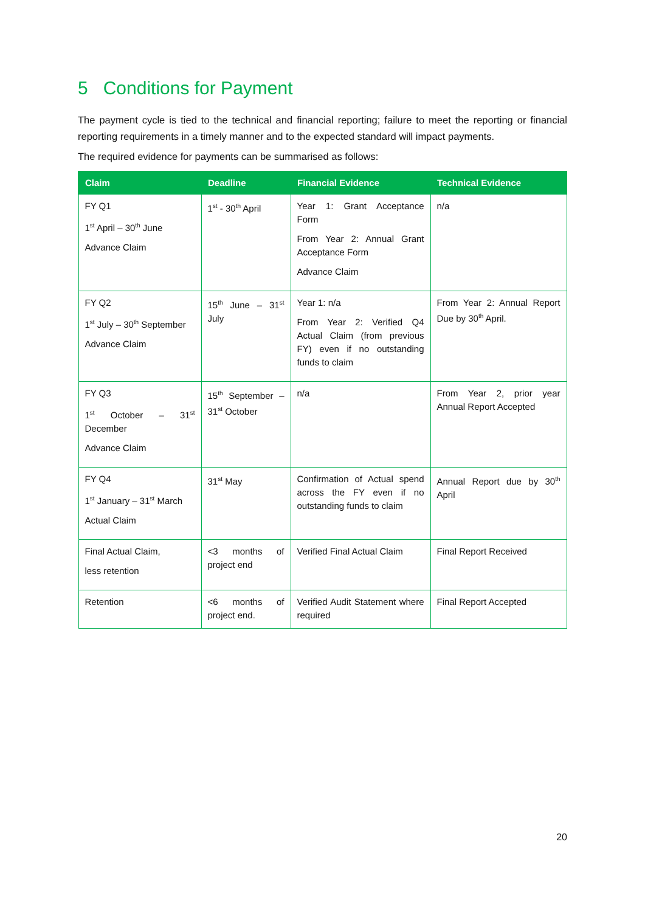5 Conditions for Payment
The payment cycle is tied to the technical and financial reporting; failure to meet the reporting or financial reporting requirements in a timely manner and to the expected standard will impact payments.
The required evidence for payments can be summarised as follows:
| Claim | Deadline | Financial Evidence | Technical Evidence |
| --- | --- | --- | --- |
| FY Q1 1<sup>st</sup> April – 30<sup>th</sup> June Advance Claim | 1<sup>st</sup> - 30<sup>th</sup> April | Year 1: Grant Acceptance Form From Year 2: Annual Grant Acceptance Form Advance Claim | n/a |
| FY Q2 1<sup>st</sup> July – 30<sup>th</sup> September Advance Claim | 15<sup>th</sup> June – 31<sup>st</sup> July | Year 1: n/a From Year 2: Verified Q4 Actual Claim (from previous FY) even if no outstanding funds to claim | From Year 2: Annual Report Due by 30<sup>th</sup> April. |
| FY Q3 1<sup>st</sup> October – 31<sup>st</sup> December Advance Claim | 15<sup>th</sup> September – 31<sup>st</sup> October | n/a | From Year 2, prior year Annual Report Accepted |
| FY Q4 1<sup>st</sup> January – 31<sup>st</sup> March Actual Claim | 31<sup>st</sup> May | Confirmation of Actual spend across the FY even if no outstanding funds to claim | Annual Report due by 30<sup>th</sup> April |
| Final Actual Claim, less retention | <3 months of project end | Verified Final Actual Claim | Final Report Received |
| Retention | <6 months of project end. | Verified Audit Statement where required | Final Report Accepted |
20